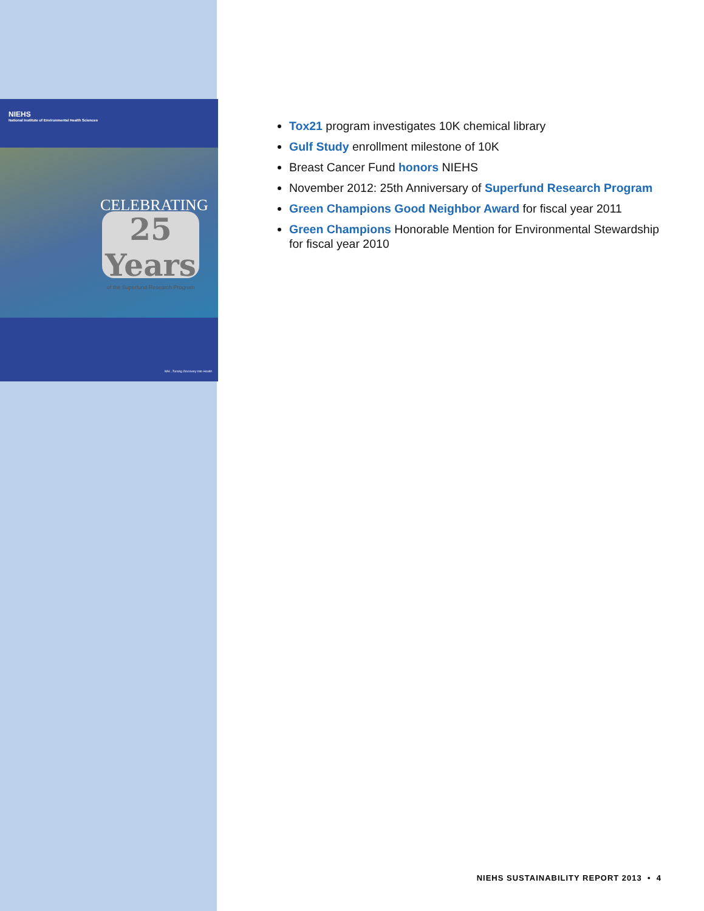NIEHS
National Institute of Environmental Health Sciences
CELEBRATING
25 Years
of the Superfund Research Program
NIH...Turning Discovery Into Health
Tox21 program investigates 10K chemical library
Gulf Study enrollment milestone of 10K
Breast Cancer Fund honors NIEHS
November 2012: 25th Anniversary of Superfund Research Program
Green Champions Good Neighbor Award for fiscal year 2011
Green Champions Honorable Mention for Environmental Stewardship for fiscal year 2010
NIEHS SUSTAINABILITY REPORT 2013 • 4